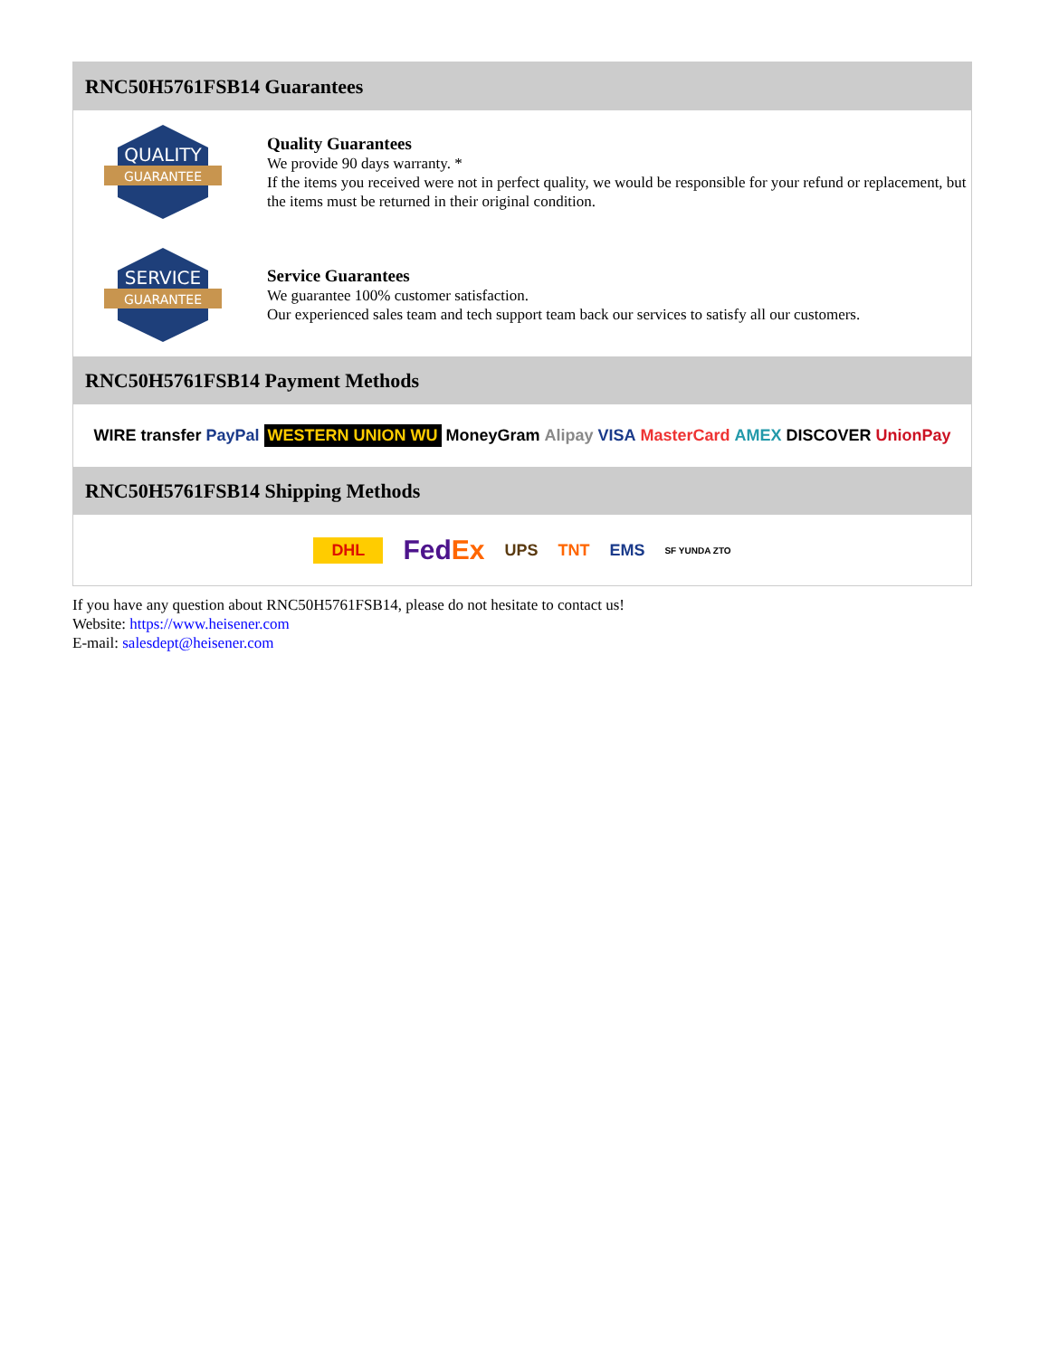RNC50H5761FSB14 Guarantees
QUALITY
GUARANTEE
Quality Guarantees
We provide 90 days warranty. *
If the items you received were not in perfect quality, we would be responsible for your refund or replacement, but the items must be returned in their original condition.
SERVICE
GUARANTEE
Service Guarantees
We guarantee 100% customer satisfaction.
Our experienced sales team and tech support team back our services to satisfy all our customers.
RNC50H5761FSB14 Payment Methods
WIRE transfer PayPal WESTERN UNION WU MoneyGram Alipay VISA MasterCard AMEX DISCOVER UnionPay
RNC50H5761FSB14 Shipping Methods
DHL FedEx UPS TNT EMS SF YUNDA ZTO
If you have any question about RNC50H5761FSB14, please do not hesitate to contact us!
Website: https://www.heisener.com
E-mail: salesdept@heisener.com